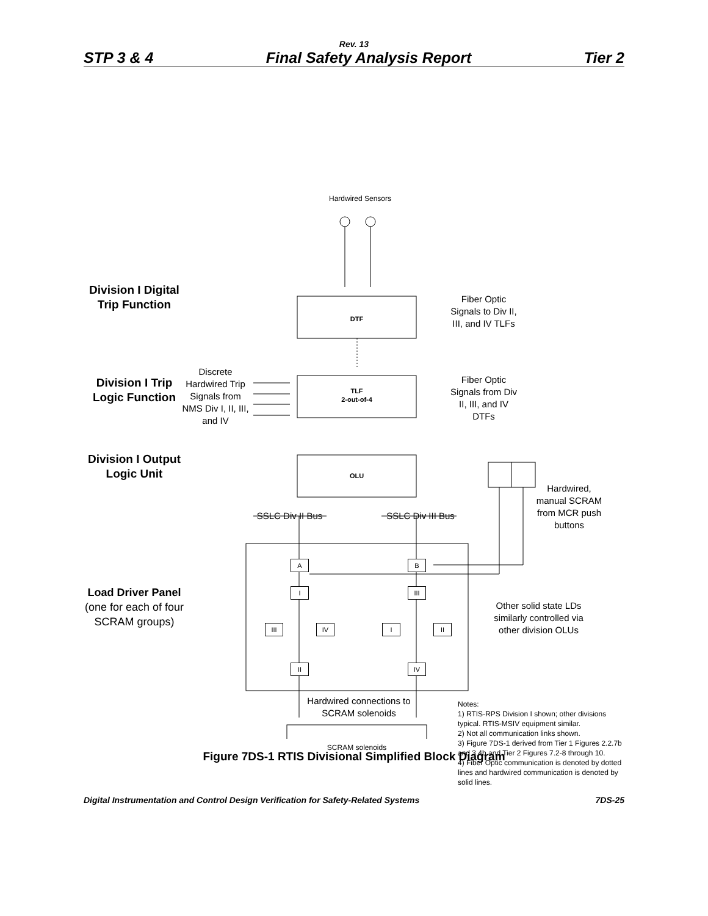Rev. 13
STP 3 & 4 Final Safety Analysis Report Tier 2
Hardwired Sensors
Division I Digital Trip Function
DTF
Fiber Optic Signals to Div II, III, and IV TLFs
Division I Trip Logic Function
Discrete Hardwired Trip Signals from NMS Div I, II, III, and IV
TLF
2-out-of-4
Fiber Optic Signals from Div II, III, and IV DTFs
Division I Output Logic Unit
OLU
Hardwired, manual SCRAM from MCR push buttons
SSLC Div II Bus
SSLC Div III Bus
Load Driver Panel (one for each of four SCRAM groups)
A B
I III
III IV I II
II IV
Other solid state LDs similarly controlled via other division OLUs
Hardwired connections to SCRAM solenoids
SCRAM solenoids
Notes:
1) RTIS-RPS Division I shown; other divisions typical. RTIS-MSIV equipment similar.
2) Not all communication links shown.
3) Figure 7DS-1 derived from Tier 1 Figures 2.2.7b and 3.4b and Tier 2 Figures 7.2-8 through 10.
4) Fiber Optic communication is denoted by dotted lines and hardwired communication is denoted by solid lines.
Figure 7DS-1 RTIS Divisional Simplified Block Diagram
Digital Instrumentation and Control Design Verification for Safety-Related Systems 7DS-25